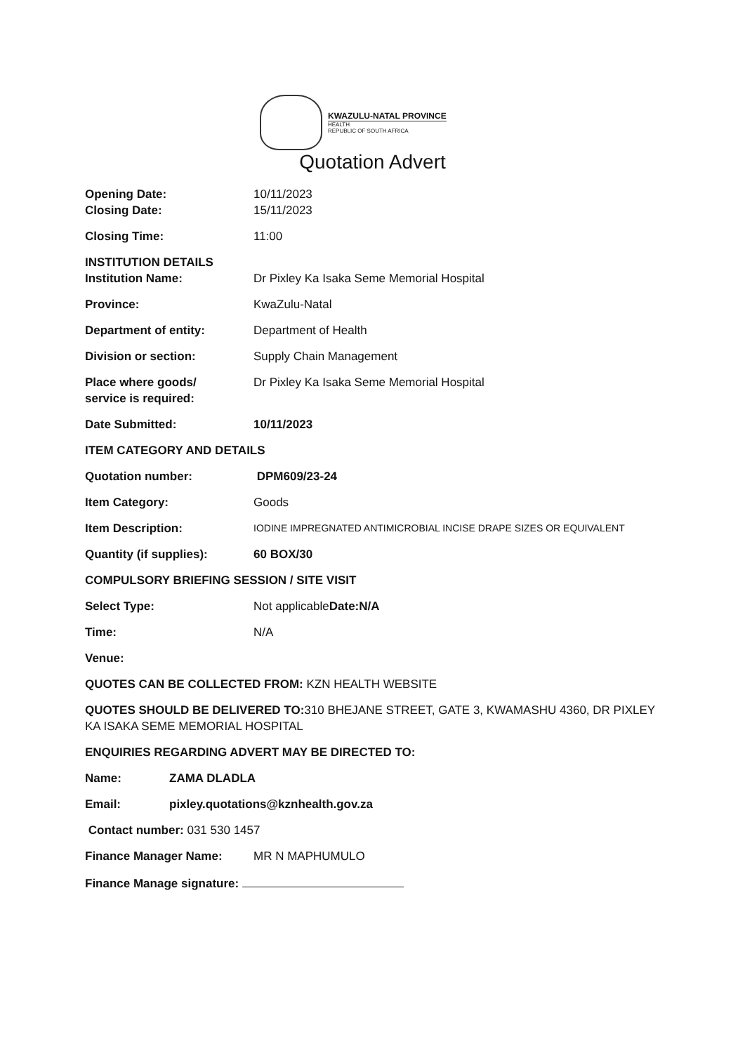KWAZULU-NATAL PROVINCE
HEALTH
REPUBLIC OF SOUTH AFRICA
Quotation Advert
Opening Date: 10/11/2023
Closing Date: 15/11/2023
Closing Time: 11:00
INSTITUTION DETAILS
Institution Name: Dr Pixley Ka Isaka Seme Memorial Hospital
Province: KwaZulu-Natal
Department of entity: Department of Health
Division or section: Supply Chain Management
Place where goods/
service is required:
Dr Pixley Ka Isaka Seme Memorial Hospital
Date Submitted: 10/11/2023
ITEM CATEGORY AND DETAILS
Quotation number: DPM609/23-24
Item Category: Goods
Item Description:
IODINE IMPREGNATED ANTIMICROBIAL INCISE DRAPE SIZES OR EQUIVALENT
Quantity (if supplies): 60 BOX/30
COMPULSORY BRIEFING SESSION / SITE VISIT
Select Type: Not applicableDate:N/A
Time: N/A
Venue:
QUOTES CAN BE COLLECTED FROM: KZN HEALTH WEBSITE
QUOTES SHOULD BE DELIVERED TO: 310 BHEJANE STREET, GATE 3, KWAMASHU 4360, DR PIXLEY KA ISAKA SEME MEMORIAL HOSPITAL
ENQUIRIES REGARDING ADVERT MAY BE DIRECTED TO:
Name: ZAMA DLADLA
Email: pixley.quotations@kznhealth.gov.za
Contact number: 031 530 1457
Finance Manager Name: MR N MAPHUMULO
Finance Manage signature: